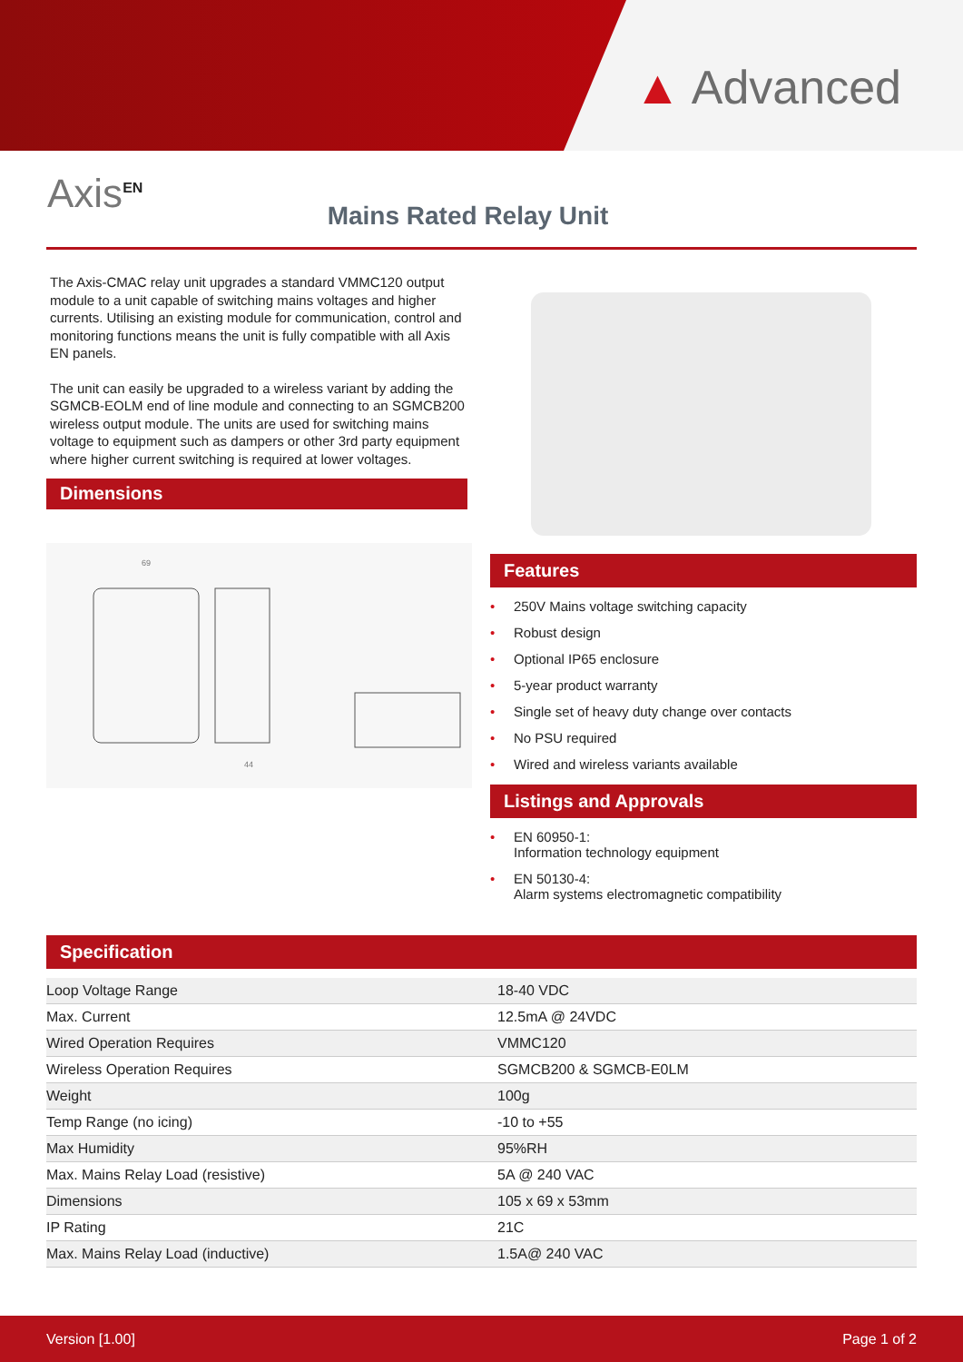▲ Advanced
Axis<sup>EN</sup>
Mains Rated Relay Unit
The Axis-CMAC relay unit upgrades a standard VMMC120 output module to a unit capable of switching mains voltages and higher currents. Utilising an existing module for communication, control and monitoring functions means the unit is fully compatible with all Axis EN panels.
The unit can easily be upgraded to a wireless variant by adding the SGMCB-EOLM end of line module and connecting to an SGMCB200 wireless output module. The units are used for switching mains voltage to equipment such as dampers or other 3rd party equipment where higher current switching is required at lower voltages.
Dimensions
69
44
Features
• 250V Mains voltage switching capacity
• Robust design
• Optional IP65 enclosure
• 5-year product warranty
• Single set of heavy duty change over contacts
• No PSU required
• Wired and wireless variants available
Listings and Approvals
• EN 60950-1:
Information technology equipment
• EN 50130-4:
Alarm systems electromagnetic compatibility
Specification
| Loop Voltage Range | 18-40 VDC |
| Max. Current | 12.5mA @ 24VDC |
| Wired Operation Requires | VMMC120 |
| Wireless Operation Requires | SGMCB200 & SGMCB-E0LM |
| Weight | 100g |
| Temp Range (no icing) | -10 to +55 |
| Max Humidity | 95%RH |
| Max. Mains Relay Load (resistive) | 5A @ 240 VAC |
| Dimensions | 105 x 69 x 53mm |
| IP Rating | 21C |
| Max. Mains Relay Load (inductive) | 1.5A@ 240 VAC |
Version [1.00] Page 1 of 2